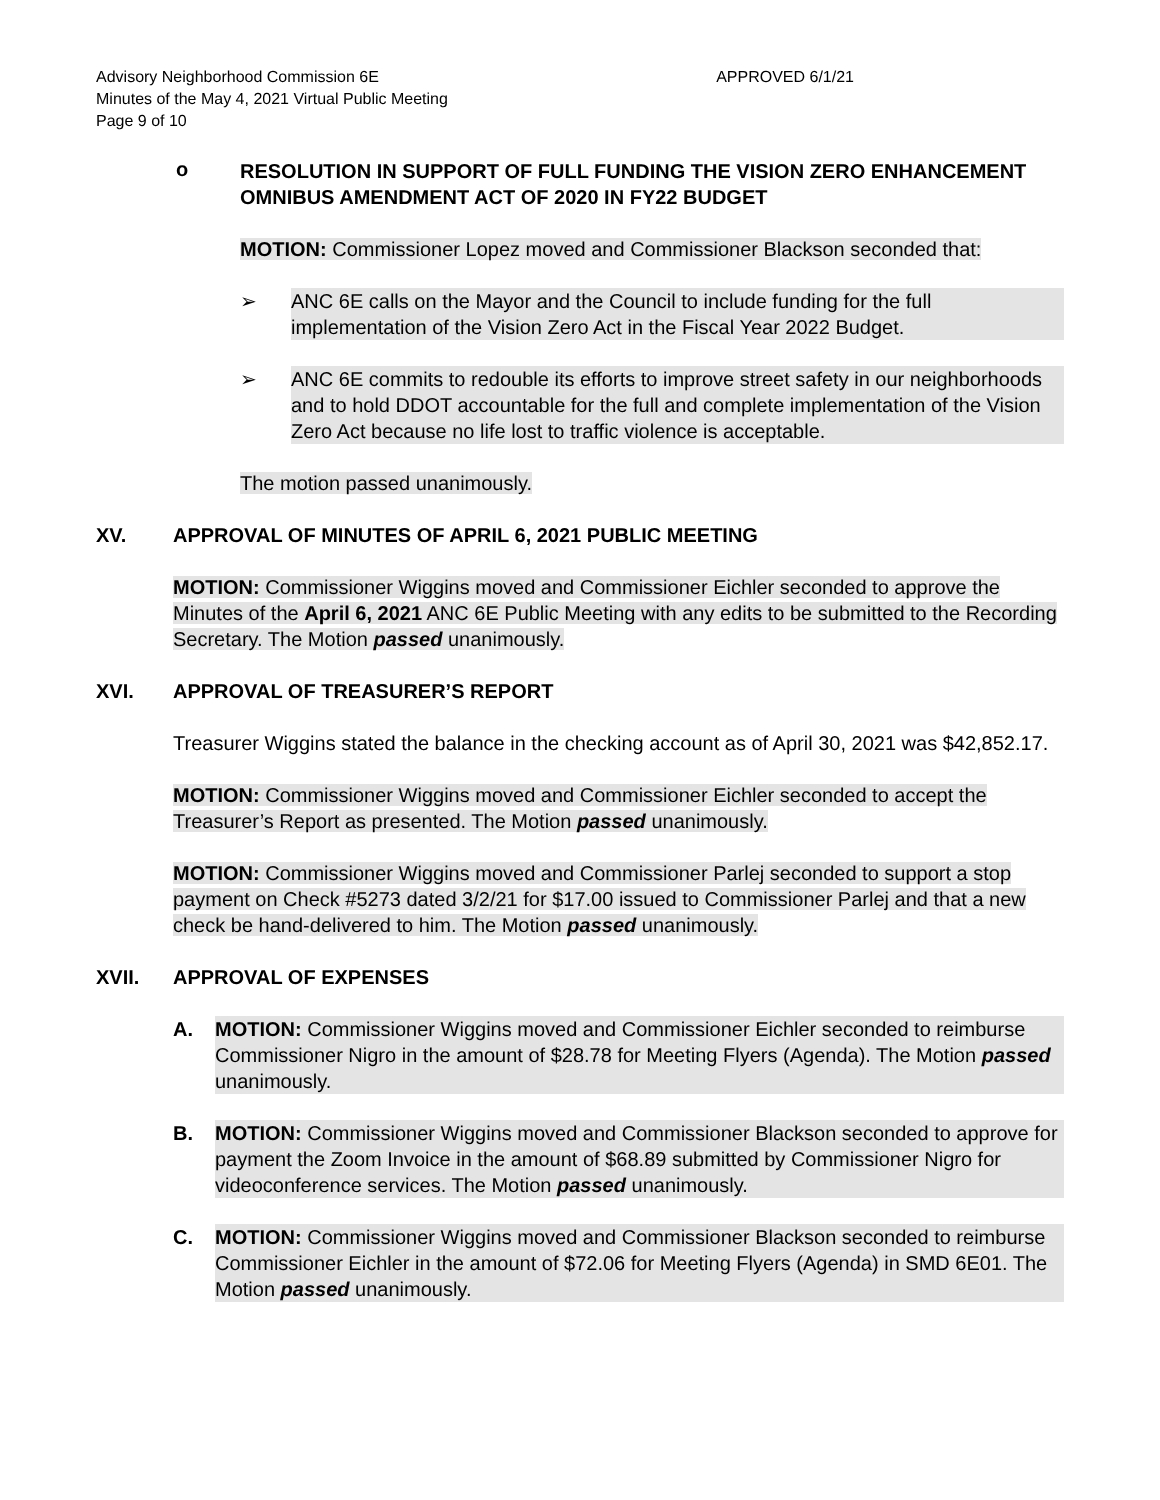Advisory Neighborhood Commission 6E APPROVED 6/1/21
Minutes of the May 4, 2021 Virtual Public Meeting
Page 9 of 10
o
RESOLUTION IN SUPPORT OF FULL FUNDING THE VISION ZERO ENHANCEMENT OMNIBUS AMENDMENT ACT OF 2020 IN FY22 BUDGET
MOTION: Commissioner Lopez moved and Commissioner Blackson seconded that:
➢ ANC 6E calls on the Mayor and the Council to include funding for the full implementation of the Vision Zero Act in the Fiscal Year 2022 Budget.
➢ ANC 6E commits to redouble its efforts to improve street safety in our neighborhoods and to hold DDOT accountable for the full and complete implementation of the Vision Zero Act because no life lost to traffic violence is acceptable.
The motion passed unanimously.
XV. APPROVAL OF MINUTES OF APRIL 6, 2021 PUBLIC MEETING
MOTION: Commissioner Wiggins moved and Commissioner Eichler seconded to approve the Minutes of the April 6, 2021 ANC 6E Public Meeting with any edits to be submitted to the Recording Secretary. The Motion passed unanimously.
XVI. APPROVAL OF TREASURER’S REPORT
Treasurer Wiggins stated the balance in the checking account as of April 30, 2021 was $42,852.17.
MOTION: Commissioner Wiggins moved and Commissioner Eichler seconded to accept the Treasurer’s Report as presented. The Motion passed unanimously.
MOTION: Commissioner Wiggins moved and Commissioner Parlej seconded to support a stop payment on Check #5273 dated 3/2/21 for $17.00 issued to Commissioner Parlej and that a new check be hand-delivered to him. The Motion passed unanimously.
XVII. APPROVAL OF EXPENSES
A. MOTION: Commissioner Wiggins moved and Commissioner Eichler seconded to reimburse Commissioner Nigro in the amount of $28.78 for Meeting Flyers (Agenda). The Motion passed unanimously.
B. MOTION: Commissioner Wiggins moved and Commissioner Blackson seconded to approve for payment the Zoom Invoice in the amount of $68.89 submitted by Commissioner Nigro for videoconference services. The Motion passed unanimously.
C. MOTION: Commissioner Wiggins moved and Commissioner Blackson seconded to reimburse Commissioner Eichler in the amount of $72.06 for Meeting Flyers (Agenda) in SMD 6E01. The Motion passed unanimously.